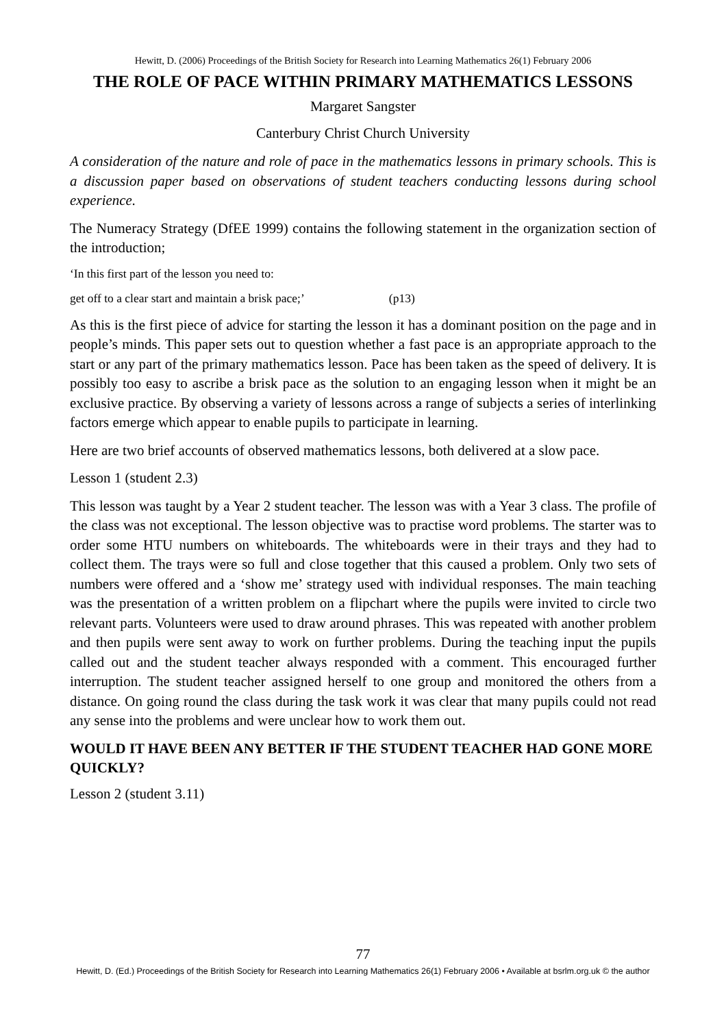Hewitt, D. (2006) Proceedings of the British Society for Research into Learning Mathematics 26(1) February 2006
THE ROLE OF PACE WITHIN PRIMARY MATHEMATICS LESSONS
Margaret Sangster
Canterbury Christ Church University
A consideration of the nature and role of pace in the mathematics lessons in primary schools. This is a discussion paper based on observations of student teachers conducting lessons during school experience.
The Numeracy Strategy (DfEE 1999) contains the following statement in the organization section of the introduction;
‘In this first part of the lesson you need to:
get off to a clear start and maintain a brisk pace;’ (p13)
As this is the first piece of advice for starting the lesson it has a dominant position on the page and in people’s minds. This paper sets out to question whether a fast pace is an appropriate approach to the start or any part of the primary mathematics lesson. Pace has been taken as the speed of delivery. It is possibly too easy to ascribe a brisk pace as the solution to an engaging lesson when it might be an exclusive practice. By observing a variety of lessons across a range of subjects a series of interlinking factors emerge which appear to enable pupils to participate in learning.
Here are two brief accounts of observed mathematics lessons, both delivered at a slow pace.
Lesson 1 (student 2.3)
This lesson was taught by a Year 2 student teacher. The lesson was with a Year 3 class. The profile of the class was not exceptional. The lesson objective was to practise word problems. The starter was to order some HTU numbers on whiteboards. The whiteboards were in their trays and they had to collect them. The trays were so full and close together that this caused a problem. Only two sets of numbers were offered and a ‘show me’ strategy used with individual responses. The main teaching was the presentation of a written problem on a flipchart where the pupils were invited to circle two relevant parts. Volunteers were used to draw around phrases. This was repeated with another problem and then pupils were sent away to work on further problems. During the teaching input the pupils called out and the student teacher always responded with a comment. This encouraged further interruption. The student teacher assigned herself to one group and monitored the others from a distance. On going round the class during the task work it was clear that many pupils could not read any sense into the problems and were unclear how to work them out.
WOULD IT HAVE BEEN ANY BETTER IF THE STUDENT TEACHER HAD GONE MORE QUICKLY?
Lesson 2 (student 3.11)
77
Hewitt, D. (Ed.) Proceedings of the British Society for Research into Learning Mathematics 26(1) February 2006 • Available at bsrlm.org.uk © the author